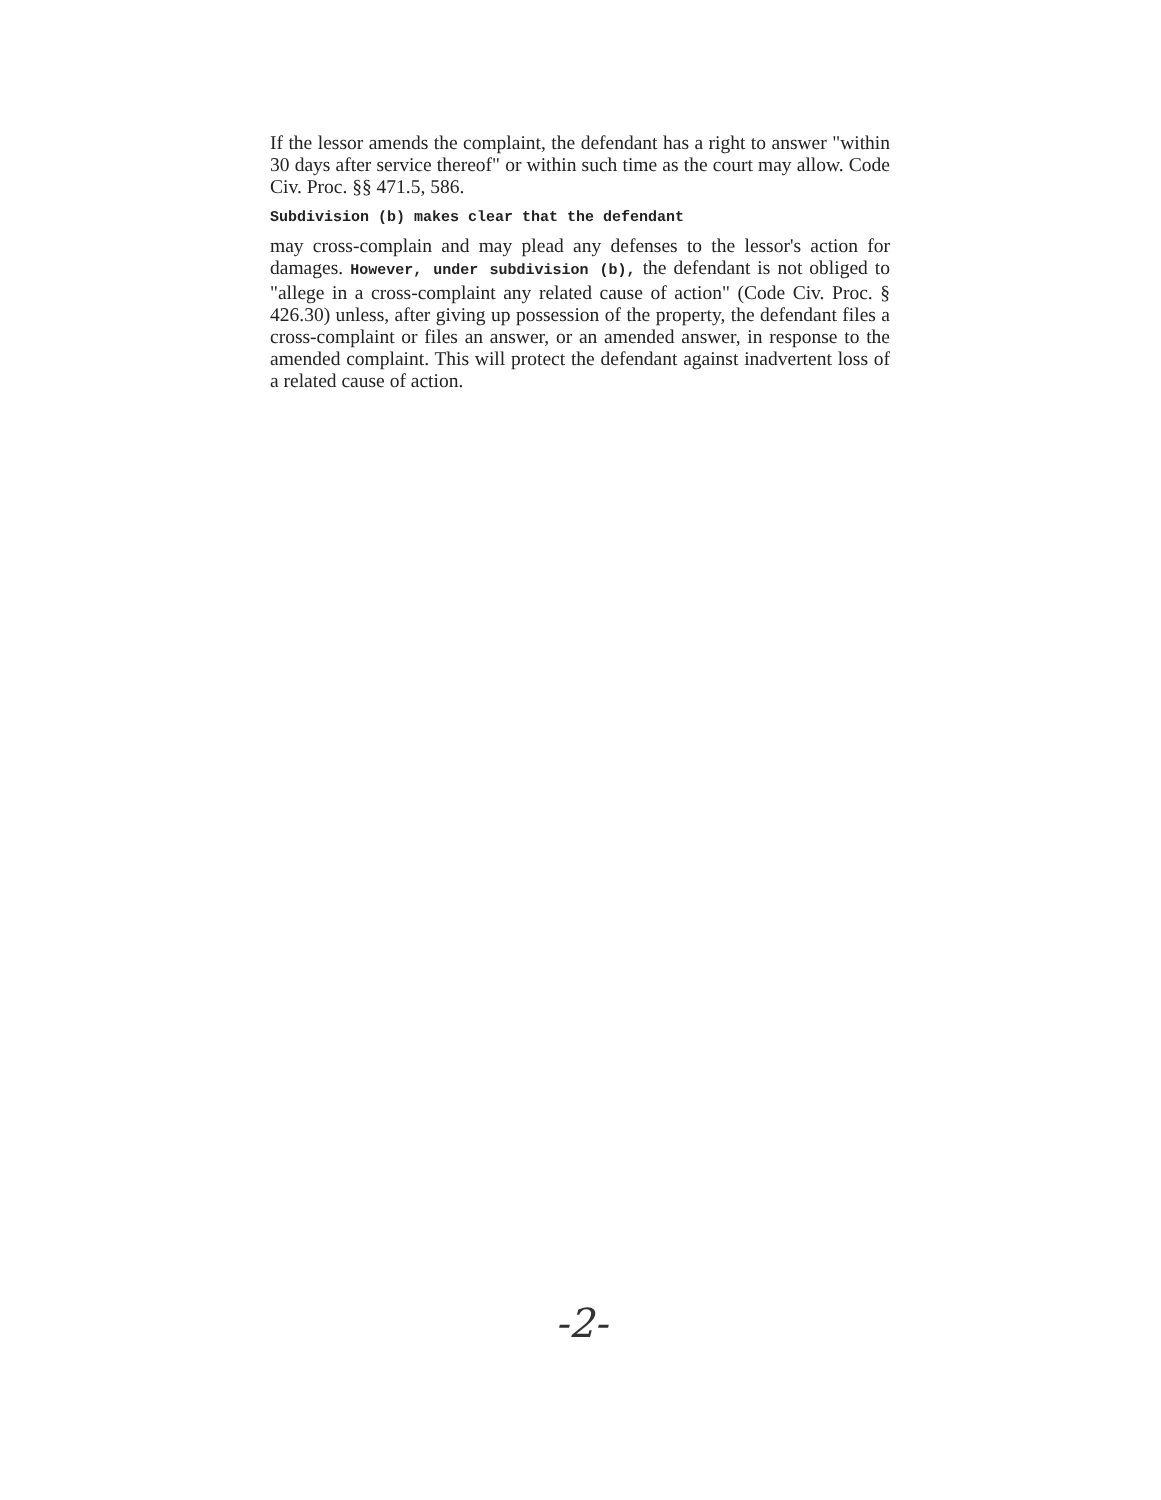If the lessor amends the complaint, the defendant has a right to answer "within 30 days after service thereof" or within such time as the court may allow. Code Civ. Proc. §§ 471.5, 586.
Subdivision (b) makes clear that the defendant
may cross-complain and may plead any defenses to the lessor's action for damages. However, under subdivision (b), the defendant is not obliged to "allege in a cross-complaint any related cause of action" (Code Civ. Proc. § 426.30) unless, after giving up possession of the property, the defendant files a cross-complaint or files an answer, or an amended answer, in response to the amended complaint. This will protect the defendant against inadvertent loss of a related cause of action.
-2-